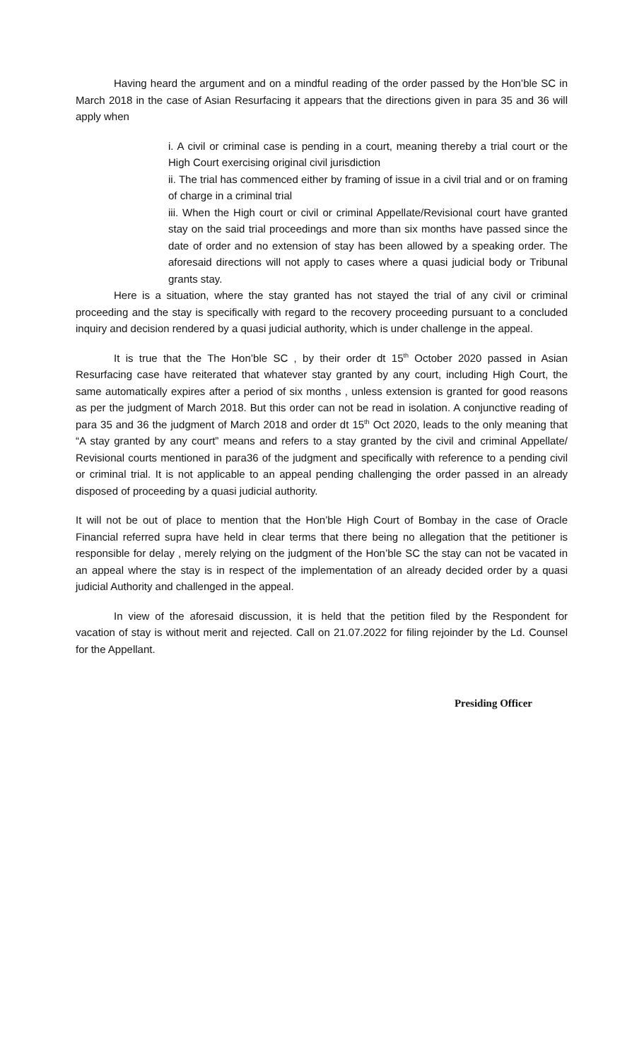Having heard the argument and on a mindful reading of the order passed by the Hon’ble SC in March 2018 in the case of Asian Resurfacing it appears that the directions given in para 35 and 36 will apply when
i. A civil or criminal case is pending in a court, meaning thereby a trial court or the High Court exercising original civil jurisdiction
ii. The trial has commenced either by framing of issue in a civil trial and or on framing of charge in a criminal trial
iii. When the High court or civil or criminal Appellate/Revisional court have granted stay on the said trial proceedings and more than six months have passed since the date of order and no extension of stay has been allowed by a speaking order. The aforesaid directions will not apply to cases where a quasi judicial body or Tribunal grants stay.
Here is a situation, where the stay granted has not stayed the trial of any civil or criminal proceeding and the stay is specifically with regard to the recovery proceeding pursuant to a concluded inquiry and decision rendered by a quasi judicial authority, which is under challenge in the appeal.
It is true that the The Hon’ble SC , by their order dt 15<sup>th</sup> October 2020 passed in Asian Resurfacing case have reiterated that whatever stay granted by any court, including High Court, the same automatically expires after a period of six months , unless extension is granted for good reasons as per the judgment of March 2018. But this order can not be read in isolation. A conjunctive reading of para 35 and 36 the judgment of March 2018 and order dt 15<sup>th</sup> Oct 2020, leads to the only meaning that “A stay granted by any court” means and refers to a stay granted by the civil and criminal Appellate/ Revisional courts mentioned in para36 of the judgment and specifically with reference to a pending civil or criminal trial. It is not applicable to an appeal pending challenging the order passed in an already disposed of proceeding by a quasi judicial authority.
It will not be out of place to mention that the Hon’ble High Court of Bombay in the case of Oracle Financial referred supra have held in clear terms that there being no allegation that the petitioner is responsible for delay , merely relying on the judgment of the Hon’ble SC the stay can not be vacated in an appeal where the stay is in respect of the implementation of an already decided order by a quasi judicial Authority and challenged in the appeal.
In view of the aforesaid discussion, it is held that the petition filed by the Respondent for vacation of stay is without merit and rejected. Call on 21.07.2022 for filing rejoinder by the Ld. Counsel for the Appellant.
Presiding Officer